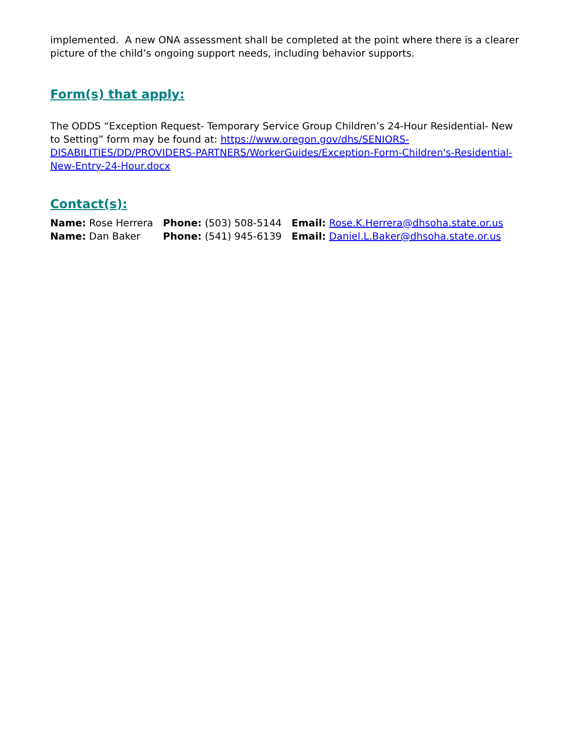implemented. A new ONA assessment shall be completed at the point where there is a clearer picture of the child’s ongoing support needs, including behavior supports.
Form(s) that apply:
The ODDS “Exception Request- Temporary Service Group Children’s 24-Hour Residential- New to Setting” form may be found at: https://www.oregon.gov/dhs/SENIORS-DISABILITIES/DD/PROVIDERS-PARTNERS/WorkerGuides/Exception-Form-Children's-Residential-New-Entry-24-Hour.docx
Contact(s):
| Name: Rose Herrera | Phone: (503) 508-5144 | Email: Rose.K.Herrera@dhsoha.state.or.us |
| Name: Dan Baker | Phone: (541) 945-6139 | Email: Daniel.L.Baker@dhsoha.state.or.us |